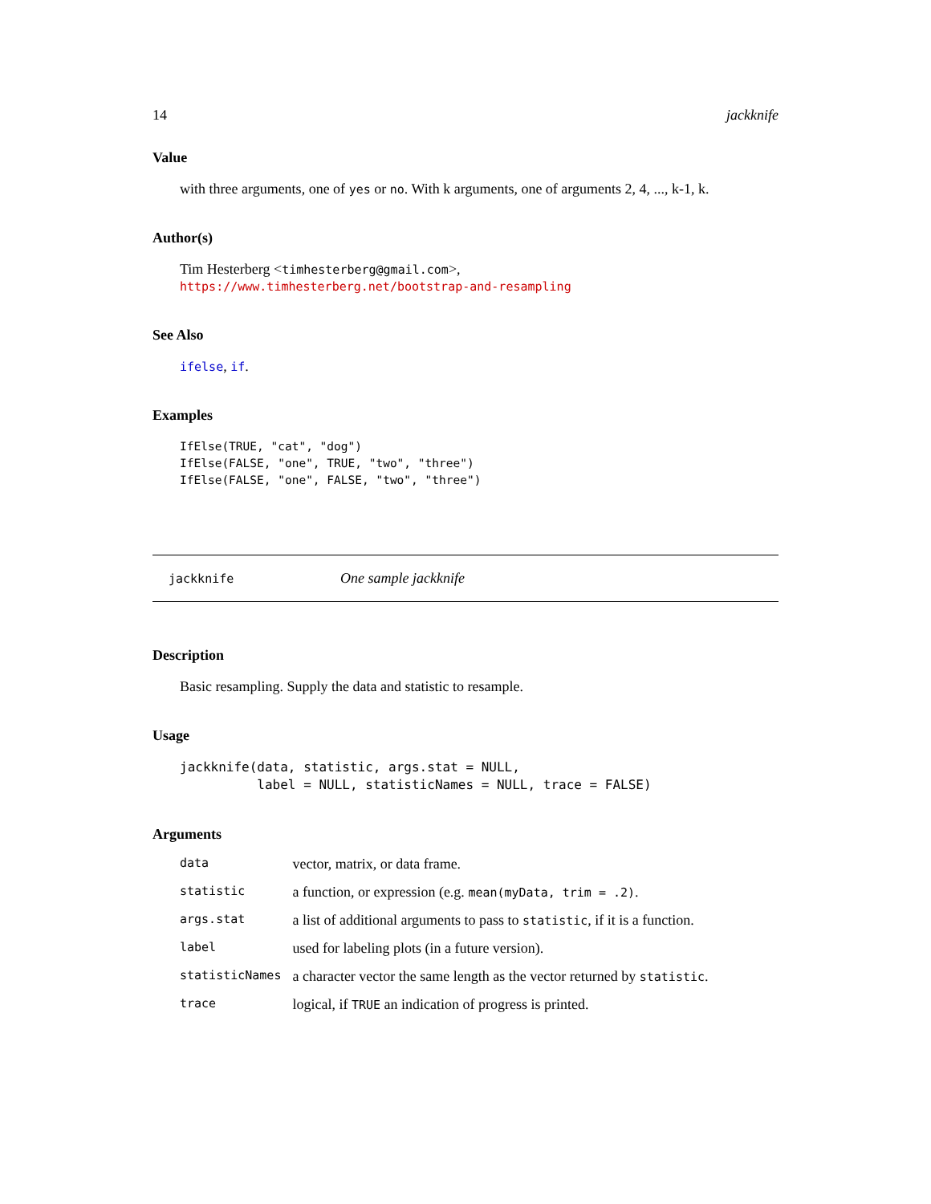14 jackknife
Value
with three arguments, one of yes or no. With k arguments, one of arguments 2, 4, ..., k-1, k.
Author(s)
Tim Hesterberg <timhesterberg@gmail.com>,
https://www.timhesterberg.net/bootstrap-and-resampling
See Also
ifelse, if.
Examples
IfElse(TRUE, "cat", "dog")
IfElse(FALSE, "one", TRUE, "two", "three")
IfElse(FALSE, "one", FALSE, "two", "three")
jackknife One sample jackknife
Description
Basic resampling. Supply the data and statistic to resample.
Usage
jackknife(data, statistic, args.stat = NULL,
          label = NULL, statisticNames = NULL, trace = FALSE)
Arguments
| data | vector, matrix, or data frame. |
| statistic | a function, or expression (e.g. mean(myData, trim = .2) . |
| args.stat | a list of additional arguments to pass to statistic , if it is a function. |
| label | used for labeling plots (in a future version). |
| statisticNames | a character vector the same length as the vector returned by statistic . |
| trace | logical, if TRUE an indication of progress is printed. |